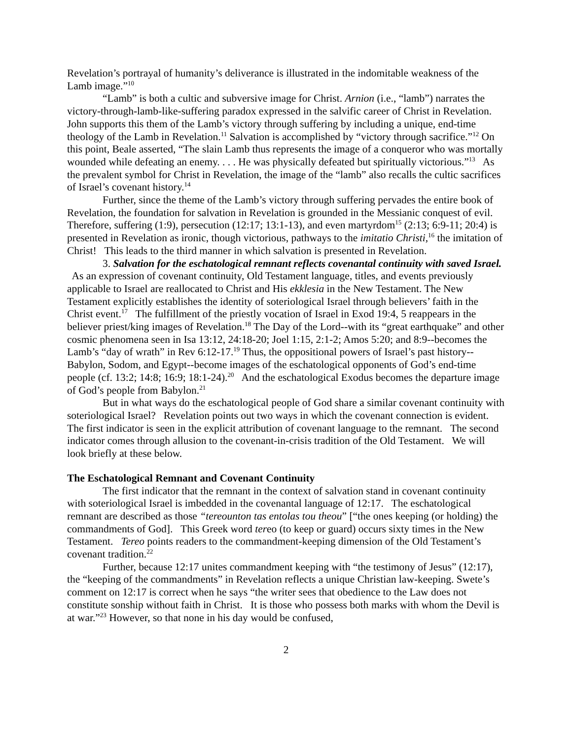Revelation’s portrayal of humanity’s deliverance is illustrated in the indomitable weakness of the Lamb image.”<sup>10</sup>
“Lamb” is both a cultic and subversive image for Christ. Arnion (i.e., “lamb”) narrates the victory-through-lamb-like-suffering paradox expressed in the salvific career of Christ in Revelation. John supports this them of the Lamb’s victory through suffering by including a unique, end-time theology of the Lamb in Revelation.<sup>11</sup> Salvation is accomplished by “victory through sacrifice.”<sup>12</sup> On this point, Beale asserted, “The slain Lamb thus represents the image of a conqueror who was mortally wounded while defeating an enemy. . . . He was physically defeated but spiritually victorious.”<sup>13</sup> As the prevalent symbol for Christ in Revelation, the image of the “lamb” also recalls the cultic sacrifices of Israel’s covenant history.<sup>14</sup>
Further, since the theme of the Lamb’s victory through suffering pervades the entire book of Revelation, the foundation for salvation in Revelation is grounded in the Messianic conquest of evil. Therefore, suffering (1:9), persecution (12:17; 13:1-13), and even martyrdom<sup>15</sup> (2:13; 6:9-11; 20:4) is presented in Revelation as ironic, though victorious, pathways to the imitatio Christi,<sup>16</sup> the imitation of Christ! This leads to the third manner in which salvation is presented in Revelation.
3. Salvation for the eschatological remnant reflects covenantal continuity with saved Israel. As an expression of covenant continuity, Old Testament language, titles, and events previously applicable to Israel are reallocated to Christ and His ekklesia in the New Testament. The New Testament explicitly establishes the identity of soteriological Israel through believers’ faith in the Christ event.<sup>17</sup> The fulfillment of the priestly vocation of Israel in Exod 19:4, 5 reappears in the believer priest/king images of Revelation.<sup>18</sup> The Day of the Lord--with its “great earthquake” and other cosmic phenomena seen in Isa 13:12, 24:18-20; Joel 1:15, 2:1-2; Amos 5:20; and 8:9--becomes the Lamb’s “day of wrath” in Rev 6:12-17.<sup>19</sup> Thus, the oppositional powers of Israel’s past history--Babylon, Sodom, and Egypt--become images of the eschatological opponents of God’s end-time people (cf. 13:2; 14:8; 16:9; 18:1-24).<sup>20</sup> And the eschatological Exodus becomes the departure image of God’s people from Babylon.<sup>21</sup>
But in what ways do the eschatological people of God share a similar covenant continuity with soteriological Israel? Revelation points out two ways in which the covenant connection is evident. The first indicator is seen in the explicit attribution of covenant language to the remnant. The second indicator comes through allusion to the covenant-in-crisis tradition of the Old Testament. We will look briefly at these below.
The Eschatological Remnant and Covenant Continuity
The first indicator that the remnant in the context of salvation stand in covenant continuity with soteriological Israel is imbedded in the covenantal language of 12:17. The eschatological remnant are described as those “tereounton tas entolas tou theou” [“the ones keeping (or holding) the commandments of God]. This Greek word tereo (to keep or guard) occurs sixty times in the New Testament. Tereo points readers to the commandment-keeping dimension of the Old Testament’s covenant tradition.<sup>22</sup>
Further, because 12:17 unites commandment keeping with “the testimony of Jesus” (12:17), the “keeping of the commandments” in Revelation reflects a unique Christian law-keeping. Swete’s comment on 12:17 is correct when he says “the writer sees that obedience to the Law does not constitute sonship without faith in Christ. It is those who possess both marks with whom the Devil is at war.”<sup>23</sup> However, so that none in his day would be confused,
2